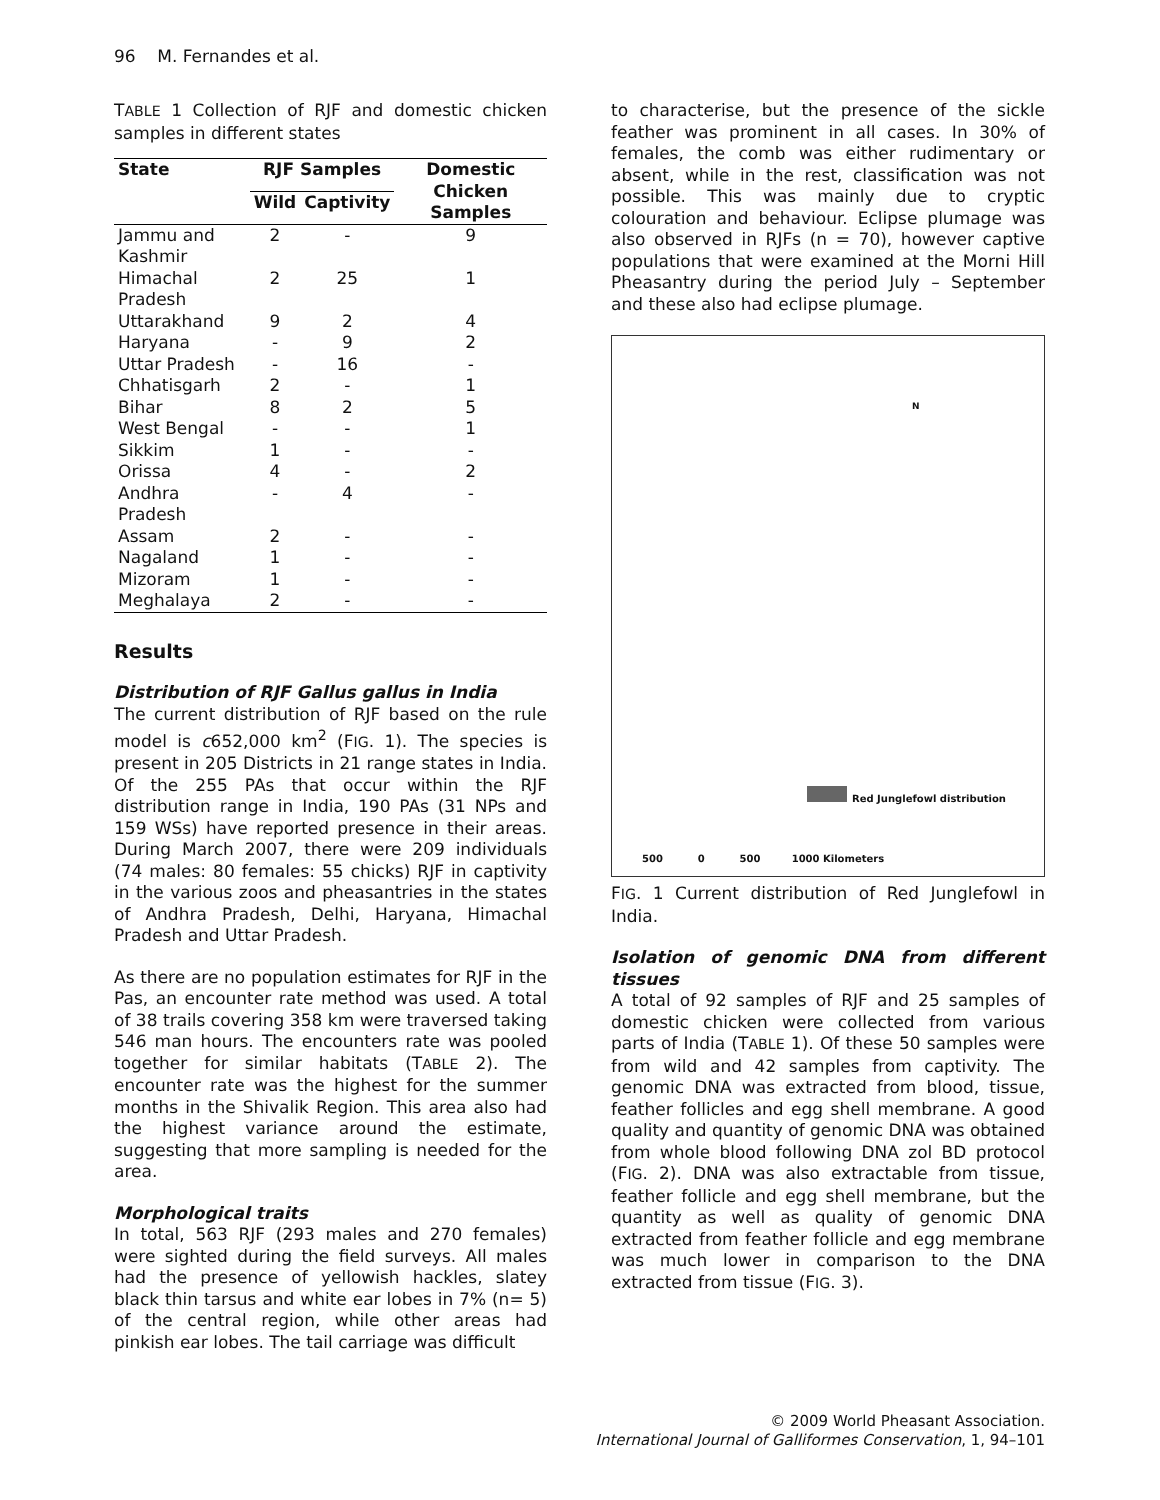96 M. Fernandes et al.
TABLE 1 Collection of RJF and domestic chicken samples in different states
| State | RJF Samples | | Domestic Chicken Samples |
| --- | --- | --- | --- |
| | Wild | Captivity | |
| Jammu and Kashmir | 2 | - | 9 |
| Himachal Pradesh | 2 | 25 | 1 |
| Uttarakhand | 9 | 2 | 4 |
| Haryana | - | 9 | 2 |
| Uttar Pradesh | - | 16 | - |
| Chhatisgarh | 2 | - | 1 |
| Bihar | 8 | 2 | 5 |
| West Bengal | - | - | 1 |
| Sikkim | 1 | - | - |
| Orissa | 4 | - | 2 |
| Andhra Pradesh | - | 4 | - |
| Assam | 2 | - | - |
| Nagaland | 1 | - | - |
| Mizoram | 1 | - | - |
| Meghalaya | 2 | - | - |
Results
Distribution of RJF Gallus gallus in India
The current distribution of RJF based on the rule model is c652,000 km<sup>2</sup> (FIG. 1). The species is present in 205 Districts in 21 range states in India. Of the 255 PAs that occur within the RJF distribution range in India, 190 PAs (31 NPs and 159 WSs) have reported presence in their areas. During March 2007, there were 209 individuals (74 males: 80 females: 55 chicks) RJF in captivity in the various zoos and pheasantries in the states of Andhra Pradesh, Delhi, Haryana, Himachal Pradesh and Uttar Pradesh.
As there are no population estimates for RJF in the Pas, an encounter rate method was used. A total of 38 trails covering 358 km were traversed taking 546 man hours. The encounters rate was pooled together for similar habitats (TABLE 2). The encounter rate was the highest for the summer months in the Shivalik Region. This area also had the highest variance around the estimate, suggesting that more sampling is needed for the area.
Morphological traits
In total, 563 RJF (293 males and 270 females) were sighted during the field surveys. All males had the presence of yellowish hackles, slatey black thin tarsus and white ear lobes in 7% (n= 5) of the central region, while other areas had pinkish ear lobes. The tail carriage was difficult
to characterise, but the presence of the sickle feather was prominent in all cases. In 30% of females, the comb was either rudimentary or absent, while in the rest, classification was not possible. This was mainly due to cryptic colouration and behaviour. Eclipse plumage was also observed in RJFs (n = 70), however captive populations that were examined at the Morni Hill Pheasantry during the period July – September and these also had eclipse plumage.
N
Red Junglefowl distribution
500 0 500 1000 Kilometers
FIG. 1 Current distribution of Red Junglefowl in India.
Isolation of genomic DNA from different tissues
A total of 92 samples of RJF and 25 samples of domestic chicken were collected from various parts of India (TABLE 1). Of these 50 samples were from wild and 42 samples from captivity. The genomic DNA was extracted from blood, tissue, feather follicles and egg shell membrane. A good quality and quantity of genomic DNA was obtained from whole blood following DNA zol BD protocol (FIG. 2). DNA was also extractable from tissue, feather follicle and egg shell membrane, but the quantity as well as quality of genomic DNA extracted from feather follicle and egg membrane was much lower in comparison to the DNA extracted from tissue (FIG. 3).
© 2009 World Pheasant Association.
International Journal of Galliformes Conservation, 1, 94–101